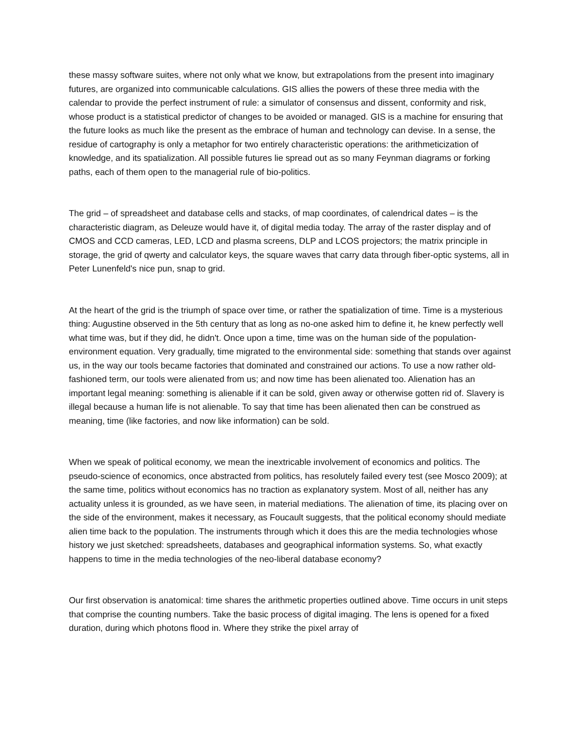these massy software suites, where not only what we know, but extrapolations from the present into imaginary futures, are organized into communicable calculations. GIS allies the powers of these three media with the calendar to provide the perfect instrument of rule: a simulator of consensus and dissent, conformity and risk, whose product is a statistical predictor of changes to be avoided or managed. GIS is a machine for ensuring that the future looks as much like the present as the embrace of human and technology can devise. In a sense, the residue of cartography is only a metaphor for two entirely characteristic operations: the arithmeticization of knowledge, and its spatialization. All possible futures lie spread out as so many Feynman diagrams or forking paths, each of them open to the managerial rule of bio-politics.
The grid – of spreadsheet and database cells and stacks, of map coordinates, of calendrical dates – is the characteristic diagram, as Deleuze would have it, of digital media today. The array of the raster display and of CMOS and CCD cameras, LED, LCD and plasma screens, DLP and LCOS projectors; the matrix principle in storage, the grid of qwerty and calculator keys, the square waves that carry data through fiber-optic systems, all in Peter Lunenfeld's nice pun, snap to grid.
At the heart of the grid is the triumph of space over time, or rather the spatialization of time. Time is a mysterious thing: Augustine observed in the 5th century that as long as no-one asked him to define it, he knew perfectly well what time was, but if they did, he didn't. Once upon a time, time was on the human side of the population-environment equation. Very gradually, time migrated to the environmental side: something that stands over against us, in the way our tools became factories that dominated and constrained our actions. To use a now rather old-fashioned term, our tools were alienated from us; and now time has been alienated too. Alienation has an important legal meaning: something is alienable if it can be sold, given away or otherwise gotten rid of. Slavery is illegal because a human life is not alienable. To say that time has been alienated then can be construed as meaning, time (like factories, and now like information) can be sold.
When we speak of political economy, we mean the inextricable involvement of economics and politics. The pseudo-science of economics, once abstracted from politics, has resolutely failed every test (see Mosco 2009); at the same time, politics without economics has no traction as explanatory system. Most of all, neither has any actuality unless it is grounded, as we have seen, in material mediations. The alienation of time, its placing over on the side of the environment, makes it necessary, as Foucault suggests, that the political economy should mediate alien time back to the population. The instruments through which it does this are the media technologies whose history we just sketched: spreadsheets, databases and geographical information systems. So, what exactly happens to time in the media technologies of the neo-liberal database economy?
Our first observation is anatomical: time shares the arithmetic properties outlined above. Time occurs in unit steps that comprise the counting numbers. Take the basic process of digital imaging. The lens is opened for a fixed duration, during which photons flood in. Where they strike the pixel array of